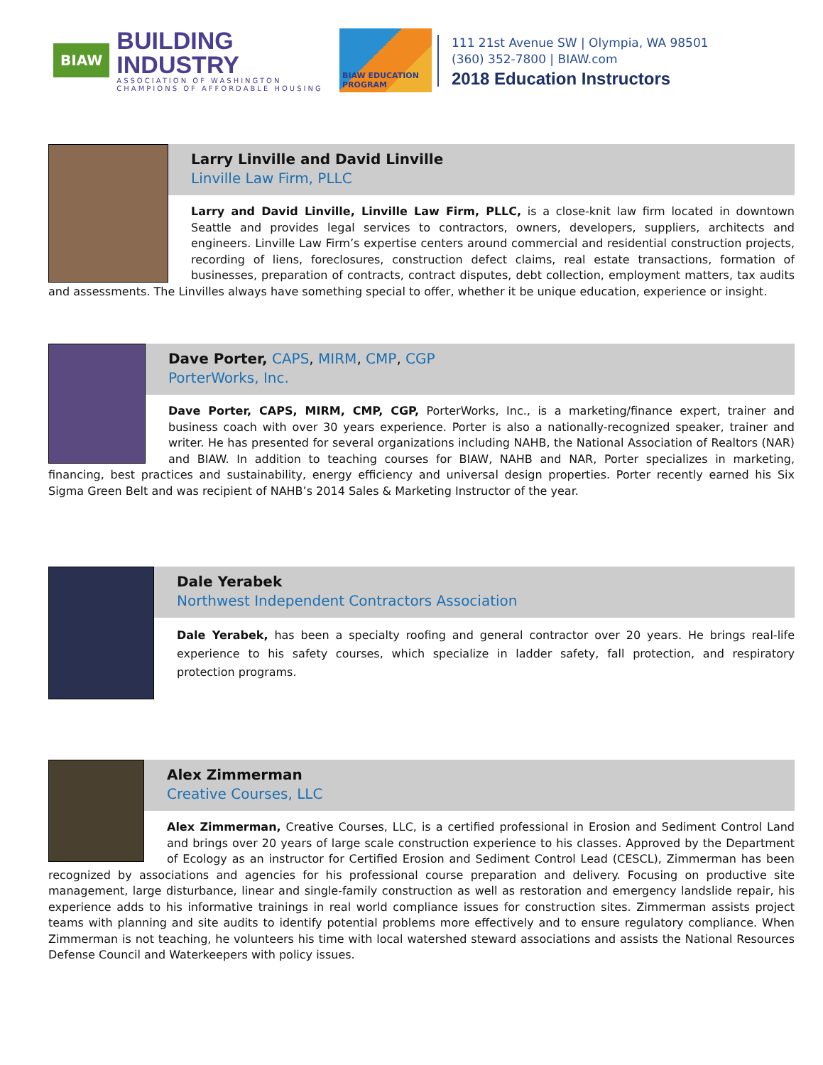BIAW
BUILDING INDUSTRY
ASSOCIATION OF WASHINGTON
CHAMPIONS OF AFFORDABLE HOUSING
BIAW EDUCATION PROGRAM
111 21st Avenue SW | Olympia, WA 98501
(360) 352-7800 | BIAW.com
2018 Education Instructors
Larry Linville and David Linville
Linville Law Firm, PLLC
Larry and David Linville, Linville Law Firm, PLLC, is a close-knit law firm located in downtown Seattle and provides legal services to contractors, owners, developers, suppliers, architects and engineers. Linville Law Firm’s expertise centers around commercial and residential construction projects, recording of liens, foreclosures, construction defect claims, real estate transactions, formation of businesses, preparation of contracts, contract disputes, debt collection, employment matters, tax audits and assessments. The Linvilles always have something special to offer, whether it be unique education, experience or insight.
Dave Porter, CAPS, MIRM, CMP, CGP
PorterWorks, Inc.
Dave Porter, CAPS, MIRM, CMP, CGP, PorterWorks, Inc., is a marketing/finance expert, trainer and business coach with over 30 years experience. Porter is also a nationally-recognized speaker, trainer and writer. He has presented for several organizations including NAHB, the National Association of Realtors (NAR) and BIAW. In addition to teaching courses for BIAW, NAHB and NAR, Porter specializes in marketing, financing, best practices and sustainability, energy efficiency and universal design properties. Porter recently earned his Six Sigma Green Belt and was recipient of NAHB’s 2014 Sales & Marketing Instructor of the year.
Dale Yerabek
Northwest Independent Contractors Association
Dale Yerabek, has been a specialty roofing and general contractor over 20 years. He brings real-life experience to his safety courses, which specialize in ladder safety, fall protection, and respiratory protection programs.
Alex Zimmerman
Creative Courses, LLC
Alex Zimmerman, Creative Courses, LLC, is a certified professional in Erosion and Sediment Control Land and brings over 20 years of large scale construction experience to his classes. Approved by the Department of Ecology as an instructor for Certified Erosion and Sediment Control Lead (CESCL), Zimmerman has been recognized by associations and agencies for his professional course preparation and delivery. Focusing on productive site management, large disturbance, linear and single-family construction as well as restoration and emergency landslide repair, his experience adds to his informative trainings in real world compliance issues for construction sites. Zimmerman assists project teams with planning and site audits to identify potential problems more effectively and to ensure regulatory compliance. When Zimmerman is not teaching, he volunteers his time with local watershed steward associations and assists the National Resources Defense Council and Waterkeepers with policy issues.